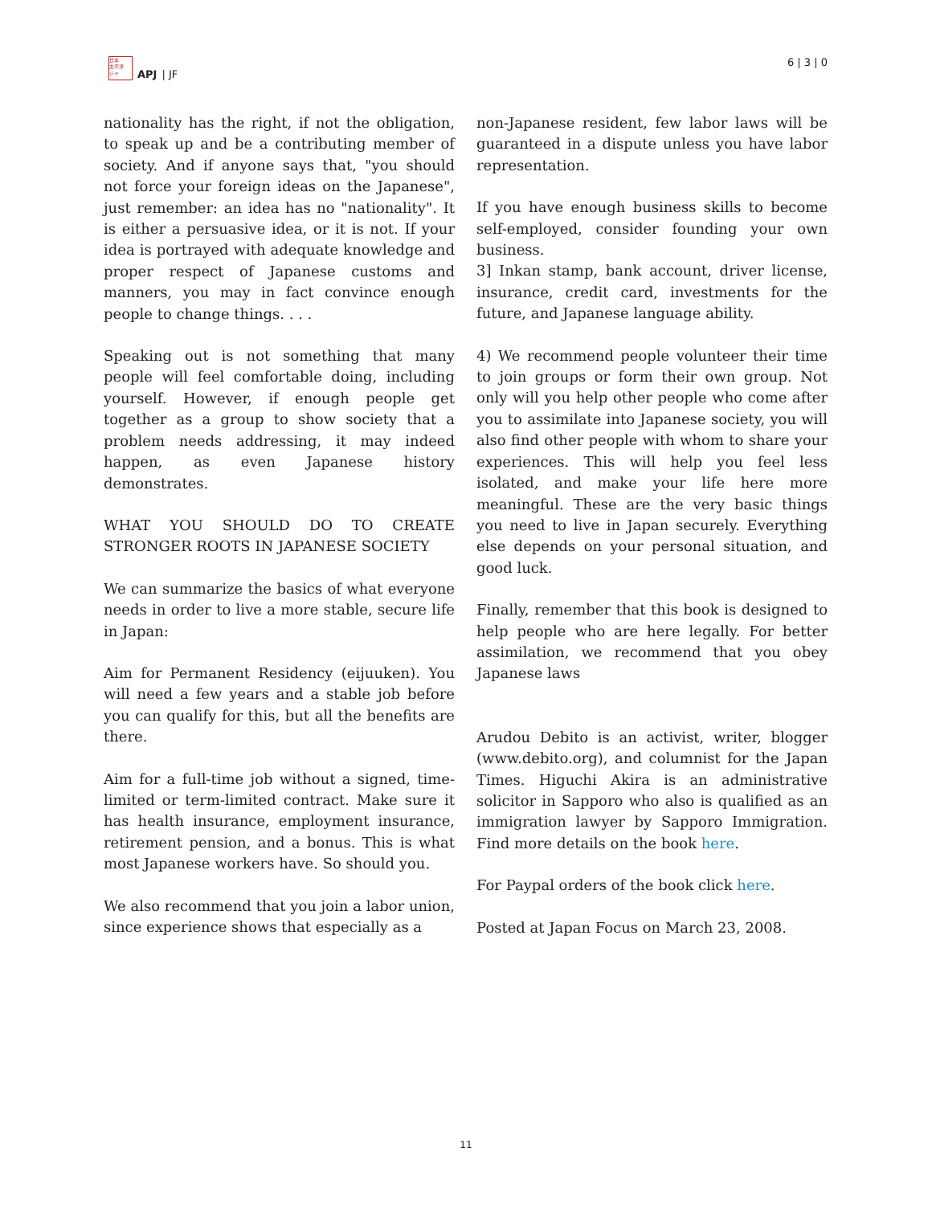日本
太平洋
ジャ
APJ | JF
6 | 3 | 0
nationality has the right, if not the obligation, to speak up and be a contributing member of society. And if anyone says that, "you should not force your foreign ideas on the Japanese", just remember: an idea has no "nationality". It is either a persuasive idea, or it is not. If your idea is portrayed with adequate knowledge and proper respect of Japanese customs and manners, you may in fact convince enough people to change things. . . .
Speaking out is not something that many people will feel comfortable doing, including yourself. However, if enough people get together as a group to show society that a problem needs addressing, it may indeed happen, as even Japanese history demonstrates.
WHAT YOU SHOULD DO TO CREATE STRONGER ROOTS IN JAPANESE SOCIETY
We can summarize the basics of what everyone needs in order to live a more stable, secure life in Japan:
Aim for Permanent Residency (eijuuken). You will need a few years and a stable job before you can qualify for this, but all the benefits are there.
Aim for a full-time job without a signed, time-limited or term-limited contract. Make sure it has health insurance, employment insurance, retirement pension, and a bonus. This is what most Japanese workers have. So should you.
We also recommend that you join a labor union, since experience shows that especially as a
non-Japanese resident, few labor laws will be guaranteed in a dispute unless you have labor representation.
If you have enough business skills to become self-employed, consider founding your own business.
3] Inkan stamp, bank account, driver license, insurance, credit card, investments for the future, and Japanese language ability.
4) We recommend people volunteer their time to join groups or form their own group. Not only will you help other people who come after you to assimilate into Japanese society, you will also find other people with whom to share your experiences. This will help you feel less isolated, and make your life here more meaningful. These are the very basic things you need to live in Japan securely. Everything else depends on your personal situation, and good luck.
Finally, remember that this book is designed to help people who are here legally. For better assimilation, we recommend that you obey Japanese laws
Arudou Debito is an activist, writer, blogger (www.debito.org), and columnist for the Japan Times. Higuchi Akira is an administrative solicitor in Sapporo who also is qualified as an immigration lawyer by Sapporo Immigration. Find more details on the book here.
For Paypal orders of the book click here.
Posted at Japan Focus on March 23, 2008.
11